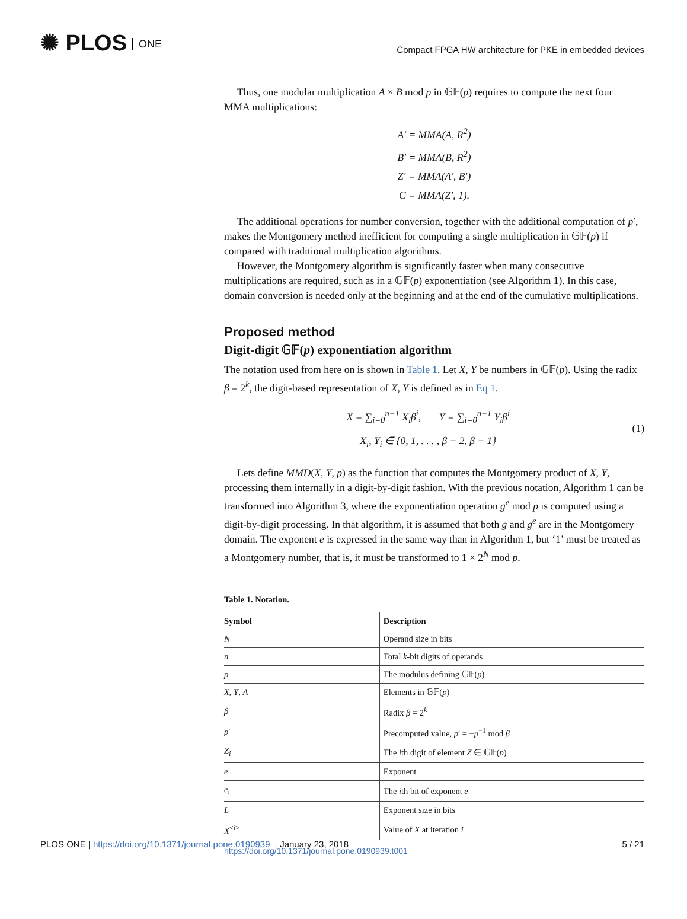✺ PLOS ONE
Compact FPGA HW architecture for PKE in embedded devices
Thus, one modular multiplication A × B mod p in 𝔾𝔽(p) requires to compute the next four
MMA multiplications:
A′ = MMA(A, R<sup>2</sup>)
B′ = MMA(B, R<sup>2</sup>)
Z′ = MMA(A′, B′)
C = MMA(Z′, 1).
The additional operations for number conversion, together with the additional computation of p′, makes the Montgomery method inefficient for computing a single multiplication in 𝔾𝔽(p) if compared with traditional multiplication algorithms.
However, the Montgomery algorithm is significantly faster when many consecutive multiplications are required, such as in a 𝔾𝔽(p) exponentiation (see Algorithm 1). In this case, domain conversion is needed only at the beginning and at the end of the cumulative multiplications.
Proposed method
Digit-digit 𝔾𝔽(p) exponentiation algorithm
The notation used from here on is shown in Table 1. Let X, Y be numbers in 𝔾𝔽(p). Using the radix β = 2<sup>k</sup>, the digit-based representation of X, Y is defined as in Eq 1.
X = ∑<sub>i=0</sub><sup>n−1</sup> X<sub>i</sub>β<sup>i</sup>, Y = ∑<sub>i=0</sub><sup>n−1</sup> Y<sub>i</sub>β<sup>i</sup>
X<sub>i</sub>, Y<sub>i</sub> ∈ {0, 1, . . . , β − 2, β − 1}
(1)
Lets define MMD(X, Y, p) as the function that computes the Montgomery product of X, Y, processing them internally in a digit-by-digit fashion. With the previous notation, Algorithm 1 can be transformed into Algorithm 3, where the exponentiation operation g<sup>e</sup> mod p is computed using a digit-by-digit processing. In that algorithm, it is assumed that both g and g<sup>e</sup> are in the Montgomery domain. The exponent e is expressed in the same way than in Algorithm 1, but ‘1’ must be treated as a Montgomery number, that is, it must be transformed to 1 × 2<sup>N</sup> mod p.
Table 1. Notation.
| Symbol | Description |
| --- | --- |
| N | Operand size in bits |
| n | Total k -bit digits of operands |
| p | The modulus defining 𝔾𝔽( p ) |
| X , Y , A | Elements in 𝔾𝔽( p ) |
| β | Radix β = 2<sup>k</sup> |
| p ′ | Precomputed value, p ′ = − p<sup>−1</sup> mod β |
| Z<sub>i</sub> | The i th digit of element Z ∈ 𝔾𝔽( p ) |
| e | Exponent |
| e<sub>i</sub> | The i th bit of exponent e |
| L | Exponent size in bits |
| X<sup><i></sup> | Value of X at iteration i |
https://doi.org/10.1371/journal.pone.0190939.t001
PLOS ONE | https://doi.org/10.1371/journal.pone.0190939 January 23, 2018 5 / 21